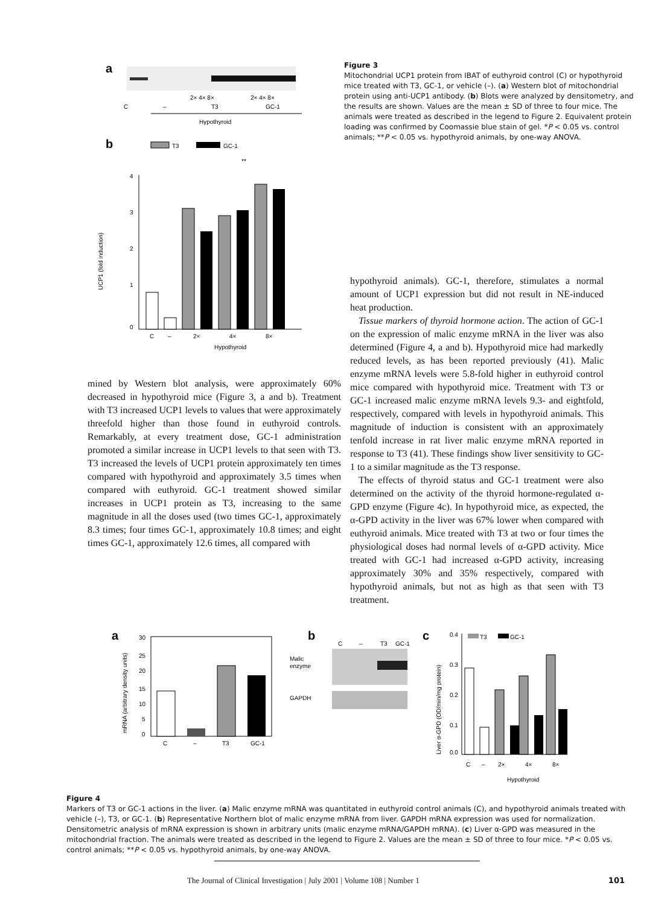a
2× 4× 8×
2× 4× 8×
C
–
T3
GC-1
Hypothyroid
b
T3
GC-1
**
4
3
2
1
0
UCP1 (fold induction)
C
–
2×
4×
8×
Hypothyroid
Figure 3
Mitochondrial UCP1 protein from IBAT of euthyroid control (C) or hypothyroid mice treated with T3, GC-1, or vehicle (–). (a) Western blot of mitochondrial protein using anti-UCP1 antibody. (b) Blots were analyzed by densitometry, and the results are shown. Values are the mean ± SD of three to four mice. The animals were treated as described in the legend to Figure 2. Equivalent protein loading was confirmed by Coomassie blue stain of gel. *P < 0.05 vs. control animals; **P < 0.05 vs. hypothyroid animals, by one-way ANOVA.
mined by Western blot analysis, were approximately 60% decreased in hypothyroid mice (Figure 3, a and b). Treatment with T3 increased UCP1 levels to values that were approximately threefold higher than those found in euthyroid controls. Remarkably, at every treatment dose, GC-1 administration promoted a similar increase in UCP1 levels to that seen with T3. T3 increased the levels of UCP1 protein approximately ten times compared with hypothyroid and approximately 3.5 times when compared with euthyroid. GC-1 treatment showed similar increases in UCP1 protein as T3, increasing to the same magnitude in all the doses used (two times GC-1, approximately 8.3 times; four times GC-1, approximately 10.8 times; and eight times GC-1, approximately 12.6 times, all compared with
hypothyroid animals). GC-1, therefore, stimulates a normal amount of UCP1 expression but did not result in NE-induced heat production.
Tissue markers of thyroid hormone action. The action of GC-1 on the expression of malic enzyme mRNA in the liver was also determined (Figure 4, a and b). Hypothyroid mice had markedly reduced levels, as has been reported previously (41). Malic enzyme mRNA levels were 5.8-fold higher in euthyroid control mice compared with hypothyroid mice. Treatment with T3 or GC-1 increased malic enzyme mRNA levels 9.3- and eightfold, respectively, compared with levels in hypothyroid animals. This magnitude of induction is consistent with an approximately tenfold increase in rat liver malic enzyme mRNA reported in response to T3 (41). These findings show liver sensitivity to GC-1 to a similar magnitude as the T3 response.
The effects of thyroid status and GC-1 treatment were also determined on the activity of the thyroid hormone-regulated α-GPD enzyme (Figure 4c). In hypothyroid mice, as expected, the α-GPD activity in the liver was 67% lower when compared with euthyroid animals. Mice treated with T3 at two or four times the physiological doses had normal levels of α-GPD activity. Mice treated with GC-1 had increased α-GPD activity, increasing approximately 30% and 35% respectively, compared with hypothyroid animals, but not as high as that seen with T3 treatment.
a
mRNA (arbitrary density units)
30
25
20
15
10
5
0
C
–
T3
GC-1
b
C
–
T3
GC-1
Malic
enzyme
GAPDH
c
T3
GC-1
0.4
0.3
0.2
0.1
0.0
Liver α-GPD (OD/min/mg protein)
C
–
2×
4×
8×
Hypothyroid
Figure 4
Markers of T3 or GC-1 actions in the liver. (a) Malic enzyme mRNA was quantitated in euthyroid control animals (C), and hypothyroid animals treated with vehicle (–), T3, or GC-1. (b) Representative Northern blot of malic enzyme mRNA from liver. GAPDH mRNA expression was used for normalization. Densitometric analysis of mRNA expression is shown in arbitrary units (malic enzyme mRNA/GAPDH mRNA). (c) Liver α-GPD was measured in the mitochondrial fraction. The animals were treated as described in the legend to Figure 2. Values are the mean ± SD of three to four mice. *P < 0.05 vs. control animals; **P < 0.05 vs. hypothyroid animals, by one-way ANOVA.
The Journal of Clinical Investigation | July 2001 | Volume 108 | Number 1 101